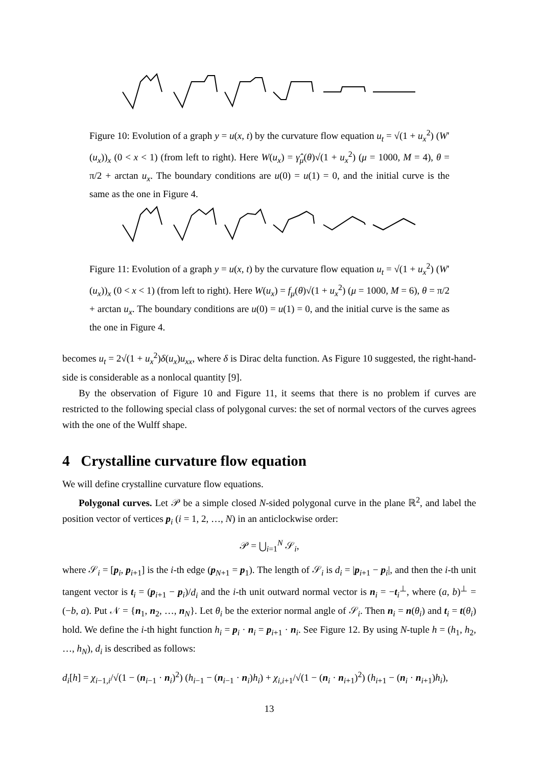Figure 10: Evolution of a graph y = u(x, t) by the curvature flow equation u<sub>t</sub> = √(1 + u<sub>x</sub><sup>2</sup>) (W′(u<sub>x</sub>))<sub>x</sub> (0 < x < 1) (from left to right). Here W(u<sub>x</sub>) = γ̂<sub>μ</sub>(θ)√(1 + u<sub>x</sub><sup>2</sup>) (μ = 1000, M = 4), θ = π/2 + arctan u<sub>x</sub>. The boundary conditions are u(0) = u(1) = 0, and the initial curve is the same as the one in Figure 4.
Figure 11: Evolution of a graph y = u(x, t) by the curvature flow equation u<sub>t</sub> = √(1 + u<sub>x</sub><sup>2</sup>) (W′(u<sub>x</sub>))<sub>x</sub> (0 < x < 1) (from left to right). Here W(u<sub>x</sub>) = f<sub>μ</sub>(θ)√(1 + u<sub>x</sub><sup>2</sup>) (μ = 1000, M = 6), θ = π/2 + arctan u<sub>x</sub>. The boundary conditions are u(0) = u(1) = 0, and the initial curve is the same as the one in Figure 4.
becomes u<sub>t</sub> = 2√(1 + u<sub>x</sub><sup>2</sup>)δ(u<sub>x</sub>)u<sub>xx</sub>, where δ is Dirac delta function. As Figure 10 suggested, the right-hand-side is considerable as a nonlocal quantity [9].
By the observation of Figure 10 and Figure 11, it seems that there is no problem if curves are restricted to the following special class of polygonal curves: the set of normal vectors of the curves agrees with the one of the Wulff shape.
4 Crystalline curvature flow equation
We will define crystalline curvature flow equations.
Polygonal curves. Let 𝒫 be a simple closed N-sided polygonal curve in the plane ℝ<sup>2</sup>, and label the position vector of vertices p<sub>i</sub> (i = 1, 2, …, N) in an anticlockwise order:
𝒫 = ⋃<sub>i=1</sub><sup>N</sup> 𝒮<sub>i</sub>,
where 𝒮<sub>i</sub> = [p<sub>i</sub>, p<sub>i+1</sub>] is the i-th edge (p<sub>N+1</sub> = p<sub>1</sub>). The length of 𝒮<sub>i</sub> is d<sub>i</sub> = |p<sub>i+1</sub> − p<sub>i</sub>|, and then the i-th unit tangent vector is t<sub>i</sub> = (p<sub>i+1</sub> − p<sub>i</sub>)/d<sub>i</sub> and the i-th unit outward normal vector is n<sub>i</sub> = −t<sub>i</sub><sup>⊥</sup>, where (a, b)<sup>⊥</sup> = (−b, a). Put 𝒩 = {n<sub>1</sub>, n<sub>2</sub>, …, n<sub>N</sub>}. Let θ<sub>i</sub> be the exterior normal angle of 𝒮<sub>i</sub>. Then n<sub>i</sub> = n(θ<sub>i</sub>) and t<sub>i</sub> = t(θ<sub>i</sub>) hold. We define the i-th hight function h<sub>i</sub> = p<sub>i</sub> · n<sub>i</sub> = p<sub>i+1</sub> · n<sub>i</sub>. See Figure 12. By using N-tuple h = (h<sub>1</sub>, h<sub>2</sub>, …, h<sub>N</sub>), d<sub>i</sub> is described as follows:
d<sub>i</sub>[h] = χ<sub>i−1,i</sub>/√(1 − (n<sub>i−1</sub> · n<sub>i</sub>)<sup>2</sup>) (h<sub>i−1</sub> − (n<sub>i−1</sub> · n<sub>i</sub>)h<sub>i</sub>) + χ<sub>i,i+1</sub>/√(1 − (n<sub>i</sub> · n<sub>i+1</sub>)<sup>2</sup>) (h<sub>i+1</sub> − (n<sub>i</sub> · n<sub>i+1</sub>)h<sub>i</sub>),
13